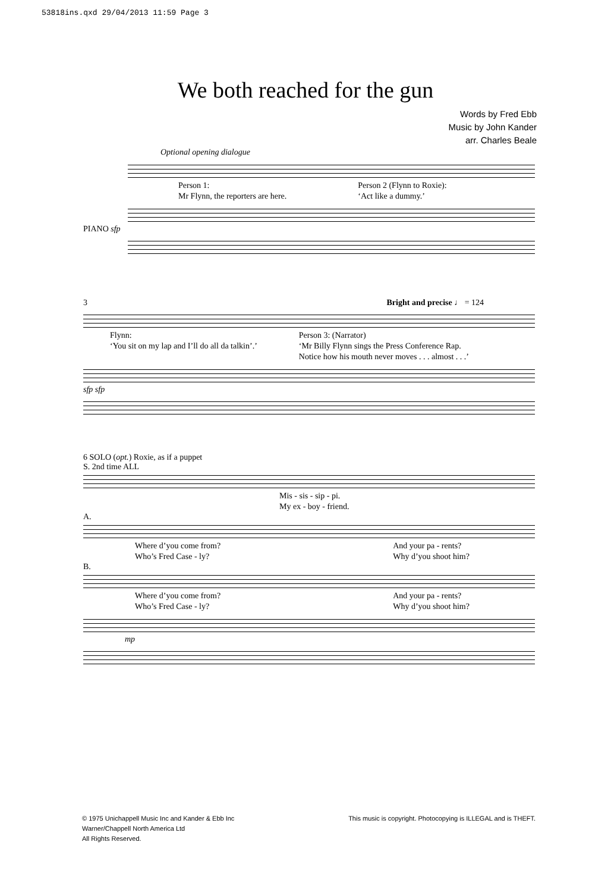53818ins.qxd 29/04/2013 11:59 Page 3
We both reached for the gun
Words by Fred Ebb
Music by John Kander
arr. Charles Beale
Optional opening dialogue
Person 1:
Mr Flynn, the reporters are here.
Person 2 (Flynn to Roxie):
‘Act like a dummy.’
PIANO sfp
3 Bright and precise ♩ = 124
Flynn:
‘You sit on my lap and I’ll do all da talkin’.’
Person 3: (Narrator)
‘Mr Billy Flynn sings the Press Conference Rap.
Notice how his mouth never moves . . . almost . . .’
sfp sfp
6 SOLO (opt.) Roxie, as if a puppet
S. 2nd time ALL
Mis - sis - sip - pi.
My ex - boy - friend.
A.
Where d’you come from?
Who’s Fred Case - ly?
And your pa - rents?
Why d’you shoot him?
B.
Where d’you come from?
Who’s Fred Case - ly?
And your pa - rents?
Why d’you shoot him?
mp
© 1975 Unichappell Music Inc and Kander & Ebb Inc
Warner/Chappell North America Ltd
All Rights Reserved.
This music is copyright. Photocopying is ILLEGAL and is THEFT.